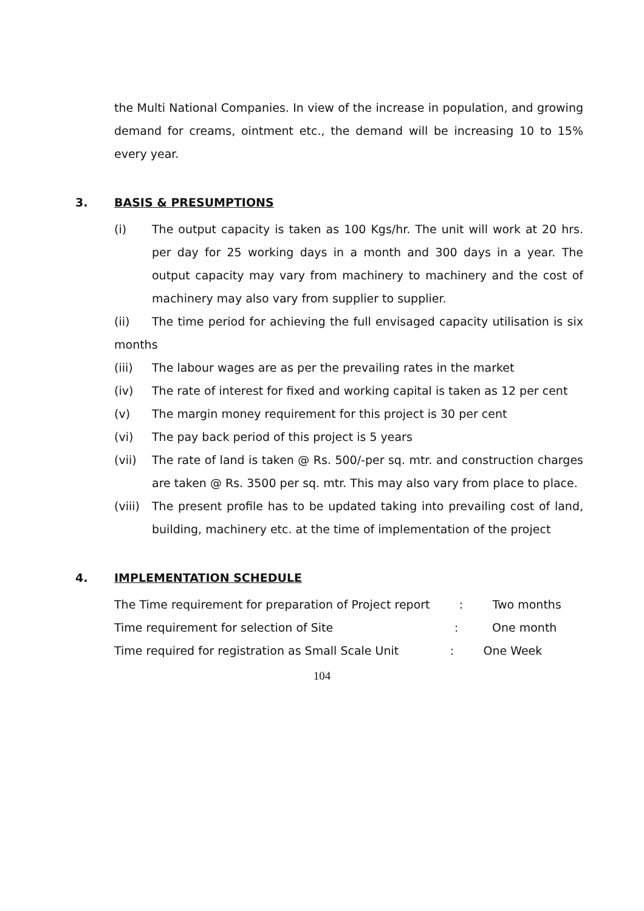the Multi National Companies. In view of the increase in population, and growing demand for creams, ointment etc., the demand will be increasing 10 to 15% every year.
3. BASIS & PRESUMPTIONS
(i) The output capacity is taken as 100 Kgs/hr. The unit will work at 20 hrs. per day for 25 working days in a month and 300 days in a year. The output capacity may vary from machinery to machinery and the cost of machinery may also vary from supplier to supplier.
(ii) The time period for achieving the full envisaged capacity utilisation is six months
(iii) The labour wages are as per the prevailing rates in the market
(iv) The rate of interest for fixed and working capital is taken as 12 per cent
(v) The margin money requirement for this project is 30 per cent
(vi) The pay back period of this project is 5 years
(vii) The rate of land is taken @ Rs. 500/-per sq. mtr. and construction charges are taken @ Rs. 3500 per sq. mtr. This may also vary from place to place.
(viii) The present profile has to be updated taking into prevailing cost of land, building, machinery etc. at the time of implementation of the project
4. IMPLEMENTATION SCHEDULE
The Time requirement for preparation of Project report : Two months
Time requirement for selection of Site: One month
Time required for registration as Small Scale Unit : One Week
104